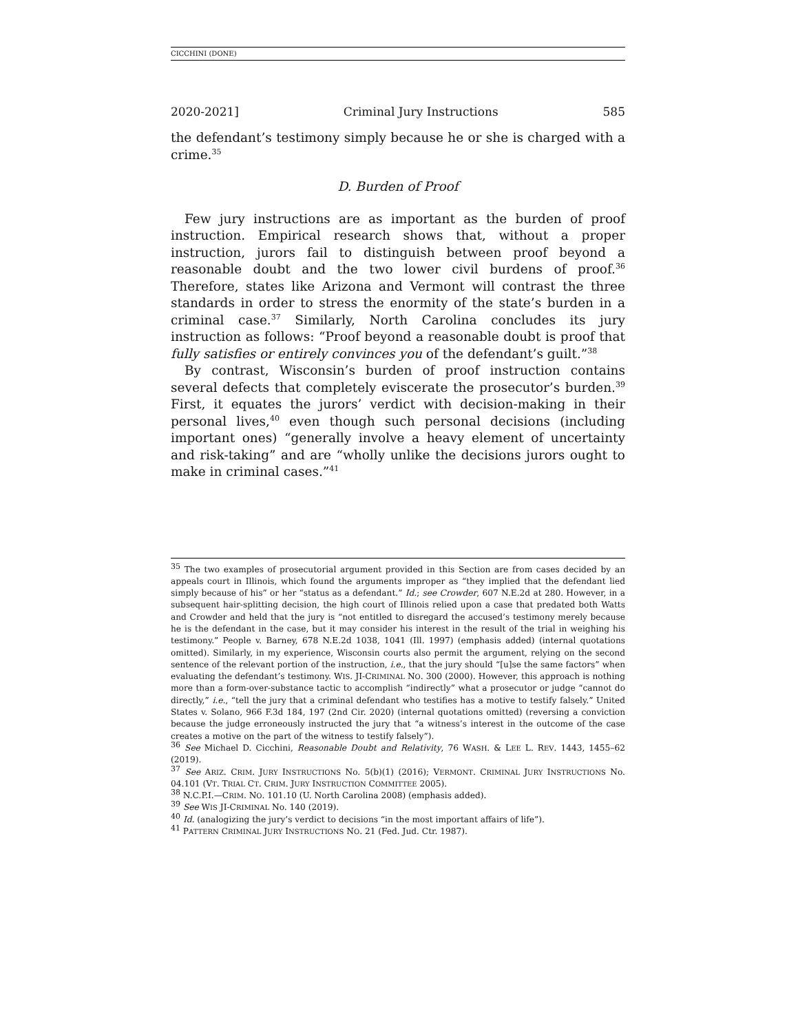CICCHINI (DONE)
2020-2021] Criminal Jury Instructions 585
the defendant’s testimony simply because he or she is charged with a crime.<sup>35</sup>
D. Burden of Proof
Few jury instructions are as important as the burden of proof instruction. Empirical research shows that, without a proper instruction, jurors fail to distinguish between proof beyond a reasonable doubt and the two lower civil burdens of proof.<sup>36</sup> Therefore, states like Arizona and Vermont will contrast the three standards in order to stress the enormity of the state’s burden in a criminal case.<sup>37</sup> Similarly, North Carolina concludes its jury instruction as follows: “Proof beyond a reasonable doubt is proof that fully satisfies or entirely convinces you of the defendant’s guilt.”<sup>38</sup>
By contrast, Wisconsin’s burden of proof instruction contains several defects that completely eviscerate the prosecutor’s burden.<sup>39</sup> First, it equates the jurors’ verdict with decision-making in their personal lives,<sup>40</sup> even though such personal decisions (including important ones) “generally involve a heavy element of uncertainty and risk-taking” and are “wholly unlike the decisions jurors ought to make in criminal cases.”<sup>41</sup>
<sup>35</sup> The two examples of prosecutorial argument provided in this Section are from cases decided by an appeals court in Illinois, which found the arguments improper as “they implied that the defendant lied simply because of his” or her “status as a defendant.” Id.; see Crowder, 607 N.E.2d at 280. However, in a subsequent hair-splitting decision, the high court of Illinois relied upon a case that predated both Watts and Crowder and held that the jury is “not entitled to disregard the accused’s testimony merely because he is the defendant in the case, but it may consider his interest in the result of the trial in weighing his testimony.” People v. Barney, 678 N.E.2d 1038, 1041 (Ill. 1997) (emphasis added) (internal quotations omitted). Similarly, in my experience, Wisconsin courts also permit the argument, relying on the second sentence of the relevant portion of the instruction, i.e., that the jury should “[u]se the same factors” when evaluating the defendant’s testimony. WIS. JI-CRIMINAL NO. 300 (2000). However, this approach is nothing more than a form-over-substance tactic to accomplish “indirectly” what a prosecutor or judge “cannot do directly,” i.e., “tell the jury that a criminal defendant who testifies has a motive to testify falsely.” United States v. Solano, 966 F.3d 184, 197 (2nd Cir. 2020) (internal quotations omitted) (reversing a conviction because the judge erroneously instructed the jury that “a witness’s interest in the outcome of the case creates a motive on the part of the witness to testify falsely”).
<sup>36</sup> See Michael D. Cicchini, Reasonable Doubt and Relativity, 76 WASH. & LEE L. REV. 1443, 1455–62 (2019).
<sup>37</sup> See ARIZ. CRIM. JURY INSTRUCTIONS No. 5(b)(1) (2016); VERMONT. CRIMINAL JURY INSTRUCTIONS No. 04.101 (VT. TRIAL CT. CRIM. JURY INSTRUCTION COMMITTEE 2005).
<sup>38</sup> N.C.P.I.—CRIM. NO. 101.10 (U. North Carolina 2008) (emphasis added).
<sup>39</sup> See WIS JI-CRIMINAL No. 140 (2019).
<sup>40</sup> Id. (analogizing the jury’s verdict to decisions “in the most important affairs of life”).
<sup>41</sup> PATTERN CRIMINAL JURY INSTRUCTIONS NO. 21 (Fed. Jud. Ctr. 1987).